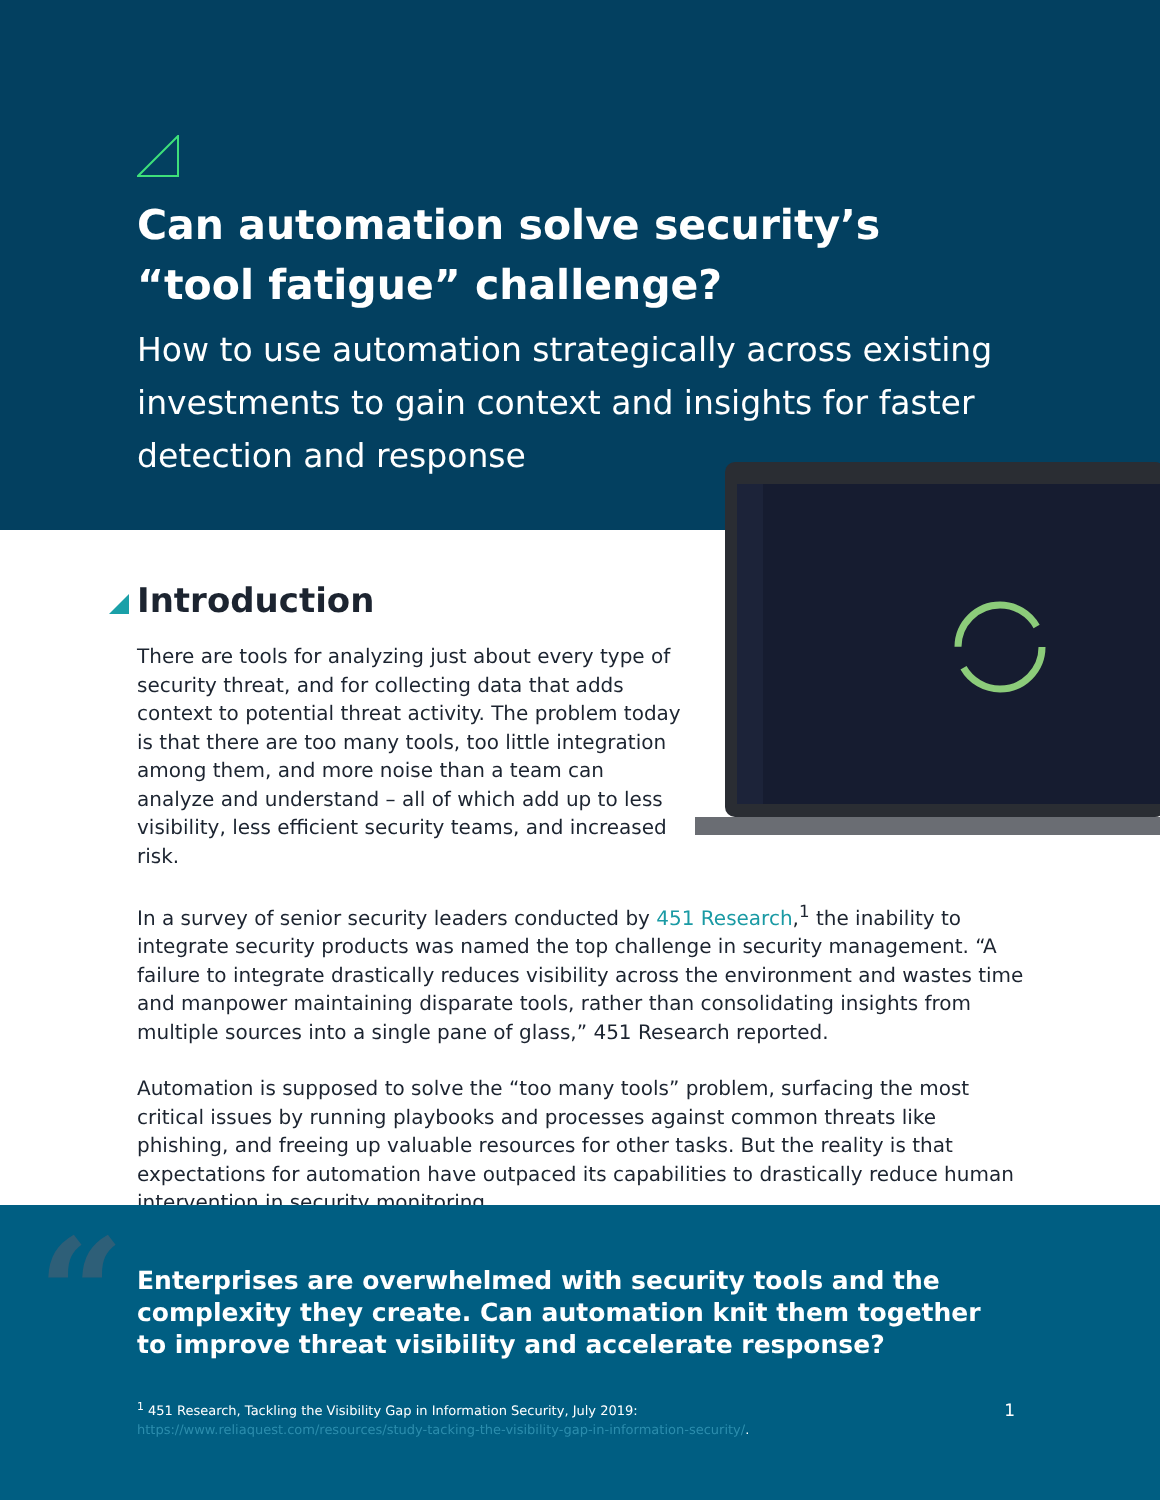Can automation solve security’s “tool fatigue” challenge?
How to use automation strategically across existing investments to gain context and insights for faster detection and response
Introduction
There are tools for analyzing just about every type of security threat, and for collecting data that adds context to potential threat activity. The problem today is that there are too many tools, too little integration among them, and more noise than a team can analyze and understand – all of which add up to less visibility, less efficient security teams, and increased risk.
In a survey of senior security leaders conducted by 451 Research,<sup>1</sup> the inability to integrate security products was named the top challenge in security management. “A failure to integrate drastically reduces visibility across the environment and wastes time and manpower maintaining disparate tools, rather than consolidating insights from multiple sources into a single pane of glass,” 451 Research reported.
Automation is supposed to solve the “too many tools” problem, surfacing the most critical issues by running playbooks and processes against common threats like phishing, and freeing up valuable resources for other tasks. But the reality is that expectations for automation have outpaced its capabilities to drastically reduce human intervention in security monitoring.
“
Enterprises are overwhelmed with security tools and the complexity they create. Can automation knit them together to improve threat visibility and accelerate response?
<sup>1</sup> 451 Research, Tackling the Visibility Gap in Information Security, July 2019:
https://www.reliaquest.com/resources/study-tacking-the-visibility-gap-in-information-security/.
1